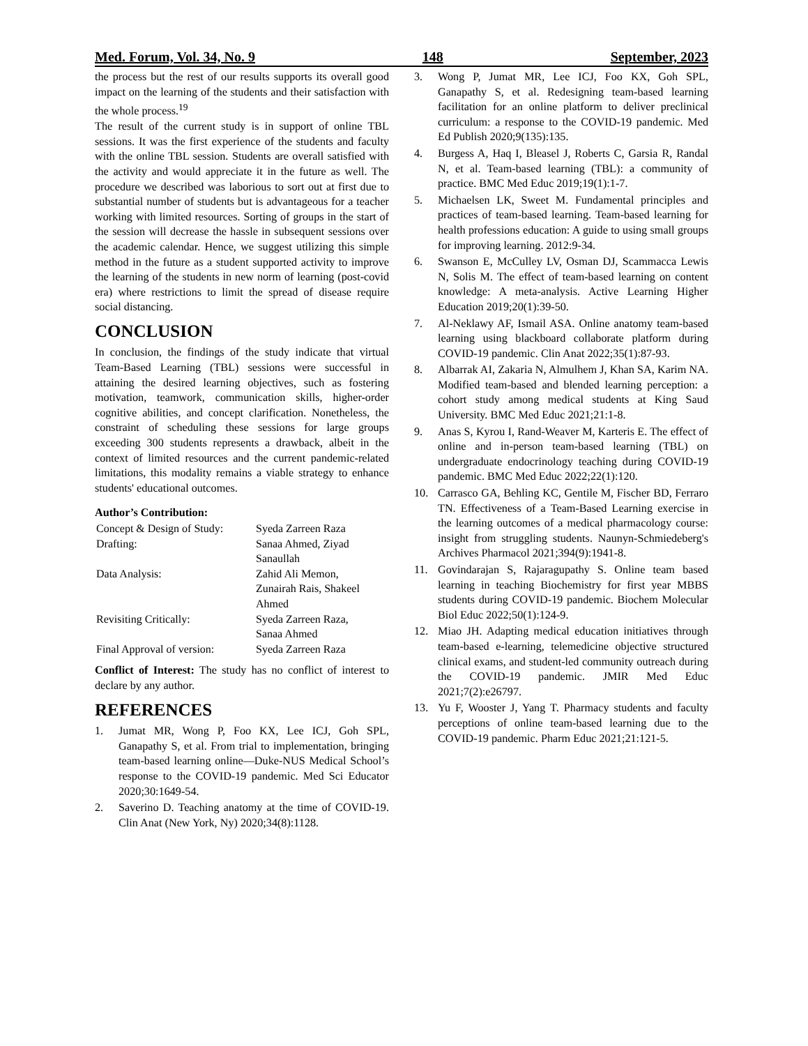Med. Forum, Vol. 34, No. 9 148 September, 2023
the process but the rest of our results supports its overall good impact on the learning of the students and their satisfaction with the whole process.<sup>19</sup>
The result of the current study is in support of online TBL sessions. It was the first experience of the students and faculty with the online TBL session. Students are overall satisfied with the activity and would appreciate it in the future as well. The procedure we described was laborious to sort out at first due to substantial number of students but is advantageous for a teacher working with limited resources. Sorting of groups in the start of the session will decrease the hassle in subsequent sessions over the academic calendar. Hence, we suggest utilizing this simple method in the future as a student supported activity to improve the learning of the students in new norm of learning (post-covid era) where restrictions to limit the spread of disease require social distancing.
CONCLUSION
In conclusion, the findings of the study indicate that virtual Team-Based Learning (TBL) sessions were successful in attaining the desired learning objectives, such as fostering motivation, teamwork, communication skills, higher-order cognitive abilities, and concept clarification. Nonetheless, the constraint of scheduling these sessions for large groups exceeding 300 students represents a drawback, albeit in the context of limited resources and the current pandemic-related limitations, this modality remains a viable strategy to enhance students' educational outcomes.
Author’s Contribution:
| Concept & Design of Study: | Syeda Zarreen Raza |
| Drafting: | Sanaa Ahmed, Ziyad Sanaullah |
| Data Analysis: | Zahid Ali Memon, Zunairah Rais, Shakeel Ahmed |
| Revisiting Critically: | Syeda Zarreen Raza, Sanaa Ahmed |
| Final Approval of version: | Syeda Zarreen Raza |
Conflict of Interest: The study has no conflict of interest to declare by any author.
REFERENCES
1. Jumat MR, Wong P, Foo KX, Lee ICJ, Goh SPL, Ganapathy S, et al. From trial to implementation, bringing team-based learning online—Duke-NUS Medical School’s response to the COVID-19 pandemic. Med Sci Educator 2020;30:1649-54.
2. Saverino D. Teaching anatomy at the time of COVID-19. Clin Anat (New York, Ny) 2020;34(8):1128.
3. Wong P, Jumat MR, Lee ICJ, Foo KX, Goh SPL, Ganapathy S, et al. Redesigning team-based learning facilitation for an online platform to deliver preclinical curriculum: a response to the COVID-19 pandemic. Med Ed Publish 2020;9(135):135.
4. Burgess A, Haq I, Bleasel J, Roberts C, Garsia R, Randal N, et al. Team-based learning (TBL): a community of practice. BMC Med Educ 2019;19(1):1-7.
5. Michaelsen LK, Sweet M. Fundamental principles and practices of team-based learning. Team-based learning for health professions education: A guide to using small groups for improving learning. 2012:9-34.
6. Swanson E, McCulley LV, Osman DJ, Scammacca Lewis N, Solis M. The effect of team-based learning on content knowledge: A meta-analysis. Active Learning Higher Education 2019;20(1):39-50.
7. Al-Neklawy AF, Ismail ASA. Online anatomy team-based learning using blackboard collaborate platform during COVID-19 pandemic. Clin Anat 2022;35(1):87-93.
8. Albarrak AI, Zakaria N, Almulhem J, Khan SA, Karim NA. Modified team-based and blended learning perception: a cohort study among medical students at King Saud University. BMC Med Educ 2021;21:1-8.
9. Anas S, Kyrou I, Rand-Weaver M, Karteris E. The effect of online and in-person team-based learning (TBL) on undergraduate endocrinology teaching during COVID-19 pandemic. BMC Med Educ 2022;22(1):120.
10. Carrasco GA, Behling KC, Gentile M, Fischer BD, Ferraro TN. Effectiveness of a Team-Based Learning exercise in the learning outcomes of a medical pharmacology course: insight from struggling students. Naunyn-Schmiedeberg's Archives Pharmacol 2021;394(9):1941-8.
11. Govindarajan S, Rajaragupathy S. Online team based learning in teaching Biochemistry for first year MBBS students during COVID-19 pandemic. Biochem Molecular Biol Educ 2022;50(1):124-9.
12. Miao JH. Adapting medical education initiatives through team-based e-learning, telemedicine objective structured clinical exams, and student-led community outreach during the COVID-19 pandemic. JMIR Med Educ 2021;7(2):e26797.
13. Yu F, Wooster J, Yang T. Pharmacy students and faculty perceptions of online team-based learning due to the COVID-19 pandemic. Pharm Educ 2021;21:121-5.